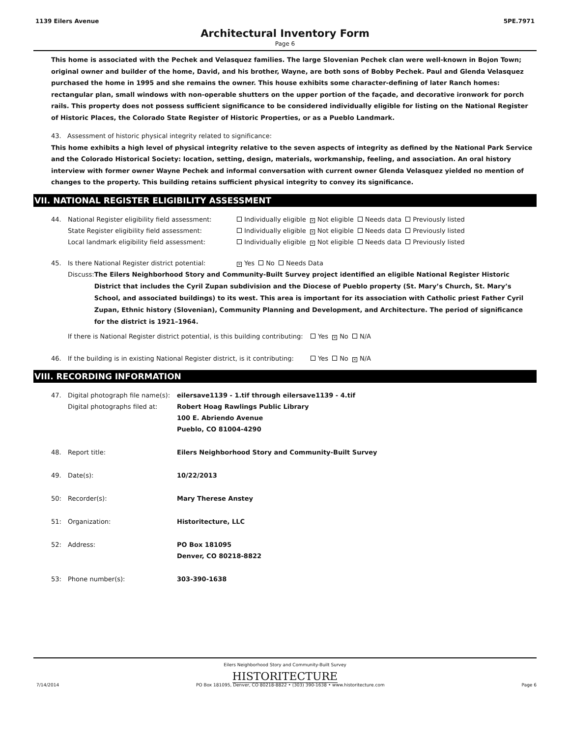1139 Eilers Avenue 5PE.7971
Architectural Inventory Form
Page 6
This home is associated with the Pechek and Velasquez families. The large Slovenian Pechek clan were well-known in Bojon Town; original owner and builder of the home, David, and his brother, Wayne, are both sons of Bobby Pechek. Paul and Glenda Velasquez purchased the home in 1995 and she remains the owner. This house exhibits some character-defining of later Ranch homes: rectangular plan, small windows with non-operable shutters on the upper portion of the façade, and decorative ironwork for porch rails. This property does not possess sufficient significance to be considered individually eligible for listing on the National Register of Historic Places, the Colorado State Register of Historic Properties, or as a Pueblo Landmark.
43. Assessment of historic physical integrity related to significance:
This home exhibits a high level of physical integrity relative to the seven aspects of integrity as defined by the National Park Service and the Colorado Historical Society: location, setting, design, materials, workmanship, feeling, and association. An oral history interview with former owner Wayne Pechek and informal conversation with current owner Glenda Velasquez yielded no mention of changes to the property. This building retains sufficient physical integrity to convey its significance.
VII. NATIONAL REGISTER ELIGIBILITY ASSESSMENT
44. National Register eligibility field assessment: Individually eligible × Not eligible Needs data Previously listed
State Register eligibility field assessment: Individually eligible × Not eligible Needs data Previously listed
Local landmark eligibility field assessment: Individually eligible × Not eligible Needs data Previously listed
45. Is there National Register district potential: × Yes No Needs Data
Discuss: The Eilers Neighborhood Story and Community-Built Survey project identified an eligible National Register Historic District that includes the Cyril Zupan subdivision and the Diocese of Pueblo property (St. Mary’s Church, St. Mary’s School, and associated buildings) to its west. This area is important for its association with Catholic priest Father Cyril Zupan, Ethnic history (Slovenian), Community Planning and Development, and Architecture. The period of significance for the district is 1921–1964.
If there is National Register district potential, is this building contributing: Yes × No N/A
46. If the building is in existing National Register district, is it contributing: Yes No × N/A
VIII. RECORDING INFORMATION
47. Digital photograph file name(s):
Digital photographs filed at: eilersave1139 - 1.tif through eilersave1139 - 4.tif
Robert Hoag Rawlings Public Library
100 E. Abriendo Avenue
Pueblo, CO 81004-4290
48. Report title: Eilers Neighborhood Story and Community-Built Survey
49. Date(s): 10/22/2013
50: Recorder(s): Mary Therese Anstey
51: Organization: Historitecture, LLC
52: Address: PO Box 181095
Denver, CO 80218-8822
53: Phone number(s): 303-390-1638
Eilers Neighborhood Story and Community-Built Survey
HISTORITECTURE
7/14/2014 PO Box 181095, Denver, CO 80218-8822 • (303) 390-1638 • www.historitecture.com Page 6